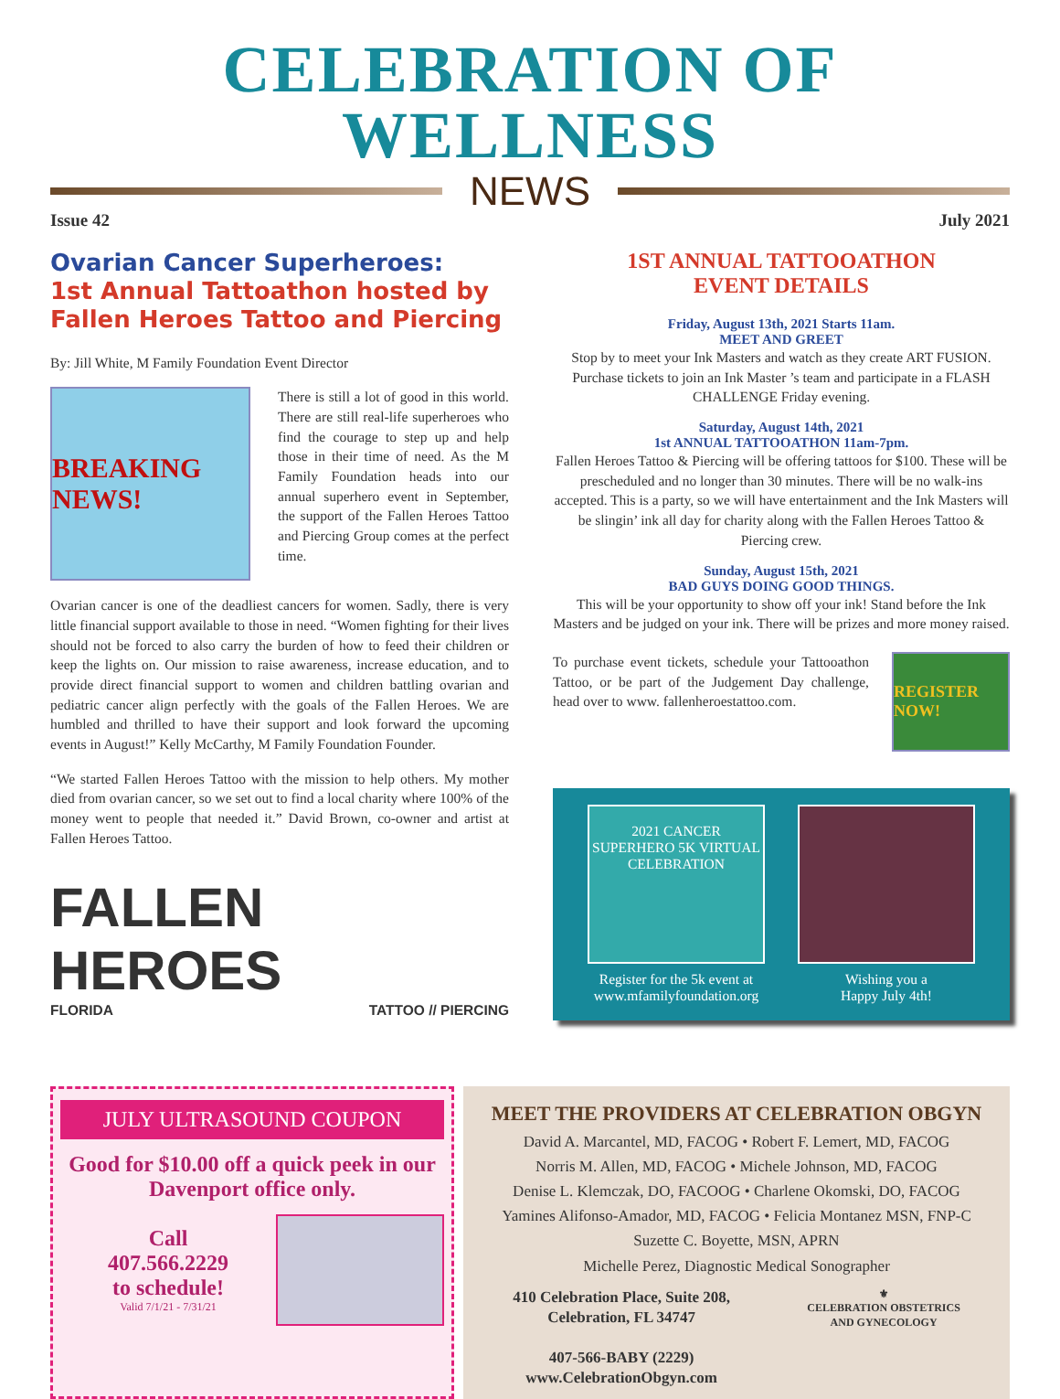CELEBRATION OF WELLNESS
NEWS
Issue 42 July 2021
Ovarian Cancer Superheroes:
1st Annual Tattoathon hosted by Fallen Heroes Tattoo and Piercing
By: Jill White, M Family Foundation Event Director
BREAKING NEWS!
There is still a lot of good in this world. There are still real-life superheroes who find the courage to step up and help those in their time of need. As the M Family Foundation heads into our annual superhero event in September, the support of the Fallen Heroes Tattoo and Piercing Group comes at the perfect time.
Ovarian cancer is one of the deadliest cancers for women. Sadly, there is very little financial support available to those in need. “Women fighting for their lives should not be forced to also carry the burden of how to feed their children or keep the lights on. Our mission to raise awareness, increase education, and to provide direct financial support to women and children battling ovarian and pediatric cancer align perfectly with the goals of the Fallen Heroes. We are humbled and thrilled to have their support and look forward the upcoming events in August!” Kelly McCarthy, M Family Foundation Founder.
“We started Fallen Heroes Tattoo with the mission to help others. My mother died from ovarian cancer, so we set out to find a local charity where 100% of the money went to people that needed it.” David Brown, co-owner and artist at Fallen Heroes Tattoo.
FALLEN HEROES
FLORIDA TATTOO // PIERCING
1ST ANNUAL TATTOOATHON
EVENT DETAILS
Friday, August 13th, 2021 Starts 11am.
MEET AND GREET
Stop by to meet your Ink Masters and watch as they create ART FUSION. Purchase tickets to join an Ink Master ’s team and participate in a FLASH CHALLENGE Friday evening.
Saturday, August 14th, 2021
1st ANNUAL TATTOOATHON 11am-7pm.
Fallen Heroes Tattoo & Piercing will be offering tattoos for $100. These will be prescheduled and no longer than 30 minutes. There will be no walk-ins accepted. This is a party, so we will have entertainment and the Ink Masters will be slingin’ ink all day for charity along with the Fallen Heroes Tattoo & Piercing crew.
Sunday, August 15th, 2021
BAD GUYS DOING GOOD THINGS.
This will be your opportunity to show off your ink! Stand before the Ink Masters and be judged on your ink. There will be prizes and more money raised.
To purchase event tickets, schedule your Tattooathon Tattoo, or be part of the Judgement Day challenge, head over to www. fallenheroestattoo.com.
REGISTER NOW!
2021 CANCER SUPERHERO 5K VIRTUAL CELEBRATION
Register for the 5k event at
www.mfamilyfoundation.org
Wishing you a
Happy July 4th!
JULY ULTRASOUND COUPON
Good for $10.00 off a quick peek in our Davenport office only.
Call
407.566.2229
to schedule!
Valid 7/1/21 - 7/31/21
MEET THE PROVIDERS AT CELEBRATION OBGYN
David A. Marcantel, MD, FACOG • Robert F. Lemert, MD, FACOG
Norris M. Allen, MD, FACOG • Michele Johnson, MD, FACOG
Denise L. Klemczak, DO, FACOOG • Charlene Okomski, DO, FACOG
Yamines Alifonso-Amador, MD, FACOG • Felicia Montanez MSN, FNP-C
Suzette C. Boyette, MSN, APRN
Michelle Perez, Diagnostic Medical Sonographer
410 Celebration Place, Suite 208,
Celebration, FL 34747
407-566-BABY (2229)
www.CelebrationObgyn.com
⚜
CELEBRATION OBSTETRICS
AND GYNECOLOGY